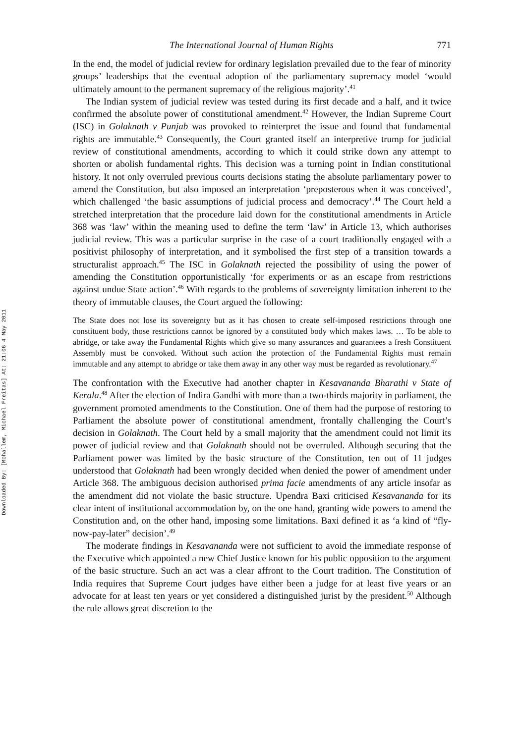Downloaded By: [Mohallem, Michael Freitas] At: 21:06 4 May 2011
The International Journal of Human Rights 771
In the end, the model of judicial review for ordinary legislation prevailed due to the fear of minority groups’ leaderships that the eventual adoption of the parliamentary supremacy model ‘would ultimately amount to the permanent supremacy of the religious majority’.<sup>41</sup>
The Indian system of judicial review was tested during its first decade and a half, and it twice confirmed the absolute power of constitutional amendment.<sup>42</sup> However, the Indian Supreme Court (ISC) in Golaknath v Punjab was provoked to reinterpret the issue and found that fundamental rights are immutable.<sup>43</sup> Consequently, the Court granted itself an interpretive trump for judicial review of constitutional amendments, according to which it could strike down any attempt to shorten or abolish fundamental rights. This decision was a turning point in Indian constitutional history. It not only overruled previous courts decisions stating the absolute parliamentary power to amend the Constitution, but also imposed an interpretation ‘preposterous when it was conceived’, which challenged ‘the basic assumptions of judicial process and democracy’.<sup>44</sup> The Court held a stretched interpretation that the procedure laid down for the constitutional amendments in Article 368 was ‘law’ within the meaning used to define the term ‘law’ in Article 13, which authorises judicial review. This was a particular surprise in the case of a court traditionally engaged with a positivist philosophy of interpretation, and it symbolised the first step of a transition towards a structuralist approach.<sup>45</sup> The ISC in Golaknath rejected the possibility of using the power of amending the Constitution opportunistically ‘for experiments or as an escape from restrictions against undue State action’.<sup>46</sup> With regards to the problems of sovereignty limitation inherent to the theory of immutable clauses, the Court argued the following:
The State does not lose its sovereignty but as it has chosen to create self-imposed restrictions through one constituent body, those restrictions cannot be ignored by a constituted body which makes laws. … To be able to abridge, or take away the Fundamental Rights which give so many assurances and guarantees a fresh Constituent Assembly must be convoked. Without such action the protection of the Fundamental Rights must remain immutable and any attempt to abridge or take them away in any other way must be regarded as revolutionary.<sup>47</sup>
The confrontation with the Executive had another chapter in Kesavananda Bharathi v State of Kerala.<sup>48</sup> After the election of Indira Gandhi with more than a two-thirds majority in parliament, the government promoted amendments to the Constitution. One of them had the purpose of restoring to Parliament the absolute power of constitutional amendment, frontally challenging the Court’s decision in Golaknath. The Court held by a small majority that the amendment could not limit its power of judicial review and that Golaknath should not be overruled. Although securing that the Parliament power was limited by the basic structure of the Constitution, ten out of 11 judges understood that Golaknath had been wrongly decided when denied the power of amendment under Article 368. The ambiguous decision authorised prima facie amendments of any article insofar as the amendment did not violate the basic structure. Upendra Baxi criticised Kesavananda for its clear intent of institutional accommodation by, on the one hand, granting wide powers to amend the Constitution and, on the other hand, imposing some limitations. Baxi defined it as ‘a kind of “fly-now-pay-later” decision’.<sup>49</sup>
The moderate findings in Kesavananda were not sufficient to avoid the immediate response of the Executive which appointed a new Chief Justice known for his public opposition to the argument of the basic structure. Such an act was a clear affront to the Court tradition. The Constitution of India requires that Supreme Court judges have either been a judge for at least five years or an advocate for at least ten years or yet considered a distinguished jurist by the president.<sup>50</sup> Although the rule allows great discretion to the